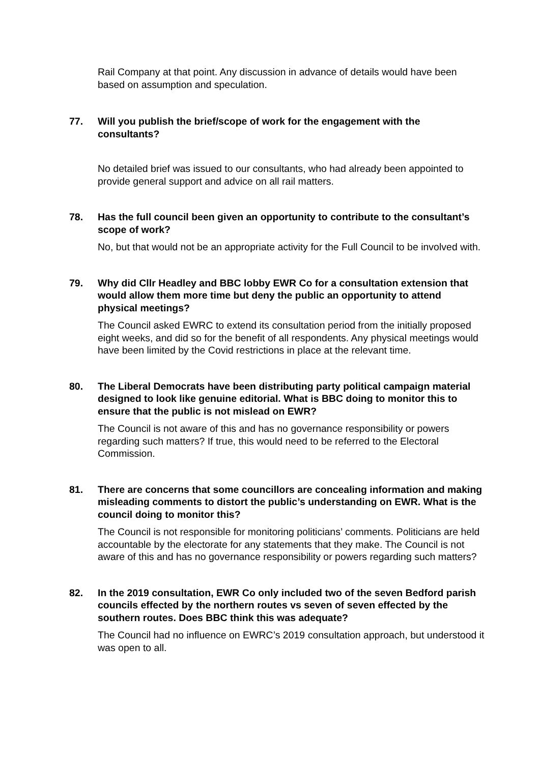Rail Company at that point. Any discussion in advance of details would have been based on assumption and speculation.
77. Will you publish the brief/scope of work for the engagement with the consultants?
No detailed brief was issued to our consultants, who had already been appointed to provide general support and advice on all rail matters.
78. Has the full council been given an opportunity to contribute to the consultant’s scope of work?
No, but that would not be an appropriate activity for the Full Council to be involved with.
79. Why did Cllr Headley and BBC lobby EWR Co for a consultation extension that would allow them more time but deny the public an opportunity to attend physical meetings?
The Council asked EWRC to extend its consultation period from the initially proposed eight weeks, and did so for the benefit of all respondents. Any physical meetings would have been limited by the Covid restrictions in place at the relevant time.
80. The Liberal Democrats have been distributing party political campaign material designed to look like genuine editorial. What is BBC doing to monitor this to ensure that the public is not mislead on EWR?
The Council is not aware of this and has no governance responsibility or powers regarding such matters? If true, this would need to be referred to the Electoral Commission.
81. There are concerns that some councillors are concealing information and making misleading comments to distort the public’s understanding on EWR. What is the council doing to monitor this?
The Council is not responsible for monitoring politicians’ comments. Politicians are held accountable by the electorate for any statements that they make. The Council is not aware of this and has no governance responsibility or powers regarding such matters?
82. In the 2019 consultation, EWR Co only included two of the seven Bedford parish councils effected by the northern routes vs seven of seven effected by the southern routes. Does BBC think this was adequate?
The Council had no influence on EWRC’s 2019 consultation approach, but understood it was open to all.